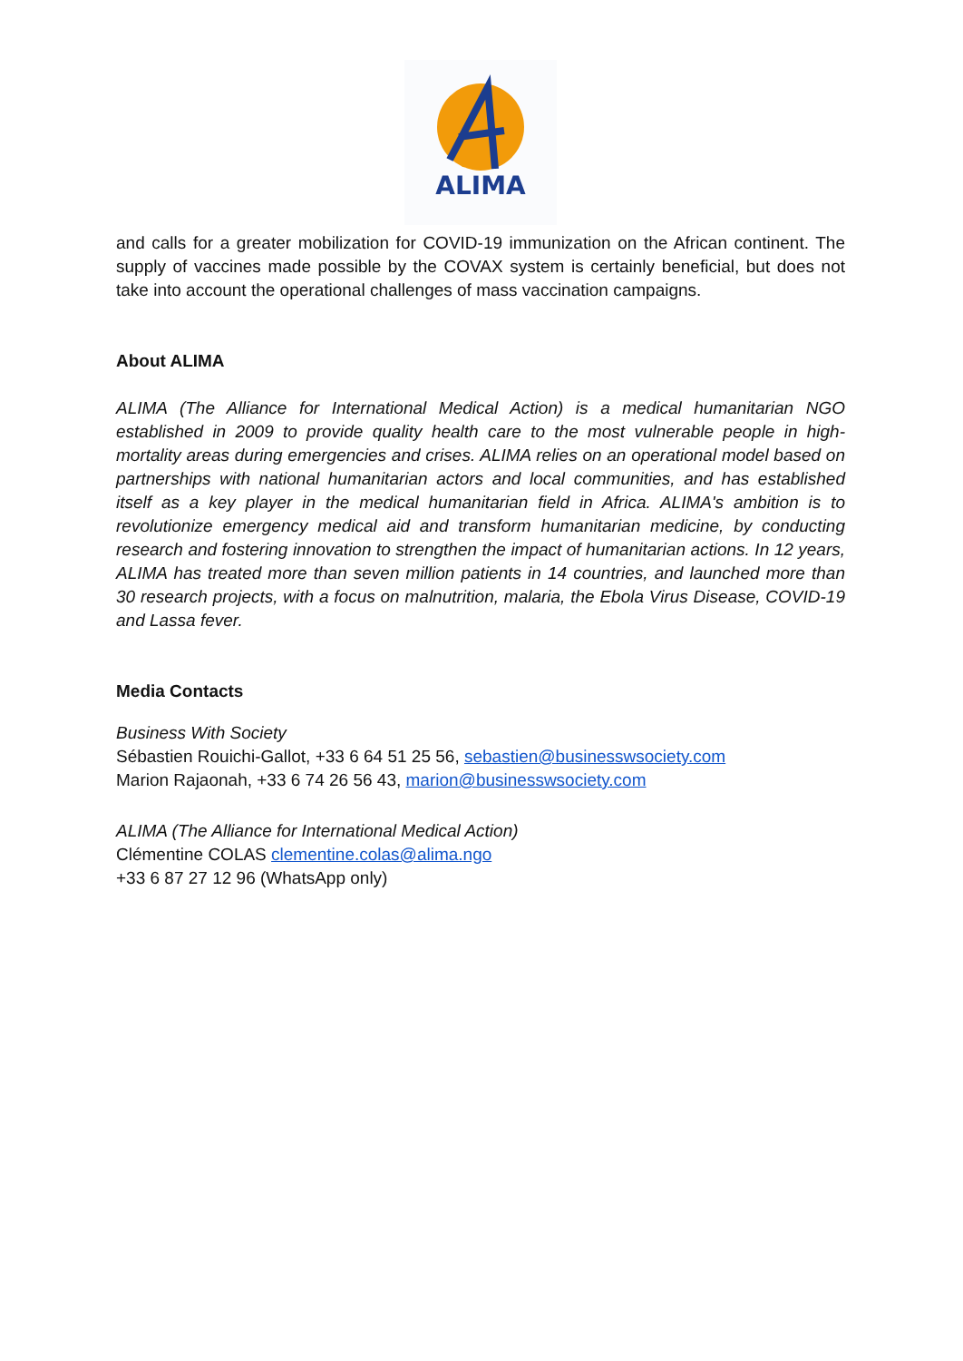ALIMA
and calls for a greater mobilization for COVID-19 immunization on the African continent. The supply of vaccines made possible by the COVAX system is certainly beneficial, but does not take into account the operational challenges of mass vaccination campaigns.
About ALIMA
ALIMA (The Alliance for International Medical Action) is a medical humanitarian NGO established in 2009 to provide quality health care to the most vulnerable people in high-mortality areas during emergencies and crises. ALIMA relies on an operational model based on partnerships with national humanitarian actors and local communities, and has established itself as a key player in the medical humanitarian field in Africa. ALIMA's ambition is to revolutionize emergency medical aid and transform humanitarian medicine, by conducting research and fostering innovation to strengthen the impact of humanitarian actions. In 12 years, ALIMA has treated more than seven million patients in 14 countries, and launched more than 30 research projects, with a focus on malnutrition, malaria, the Ebola Virus Disease, COVID-19 and Lassa fever.
Media Contacts
Business With Society
Sébastien Rouichi-Gallot, +33 6 64 51 25 56, sebastien@businesswsociety.com
Marion Rajaonah, +33 6 74 26 56 43, marion@businesswsociety.com
ALIMA (The Alliance for International Medical Action)
Clémentine COLAS clementine.colas@alima.ngo
+33 6 87 27 12 96 (WhatsApp only)